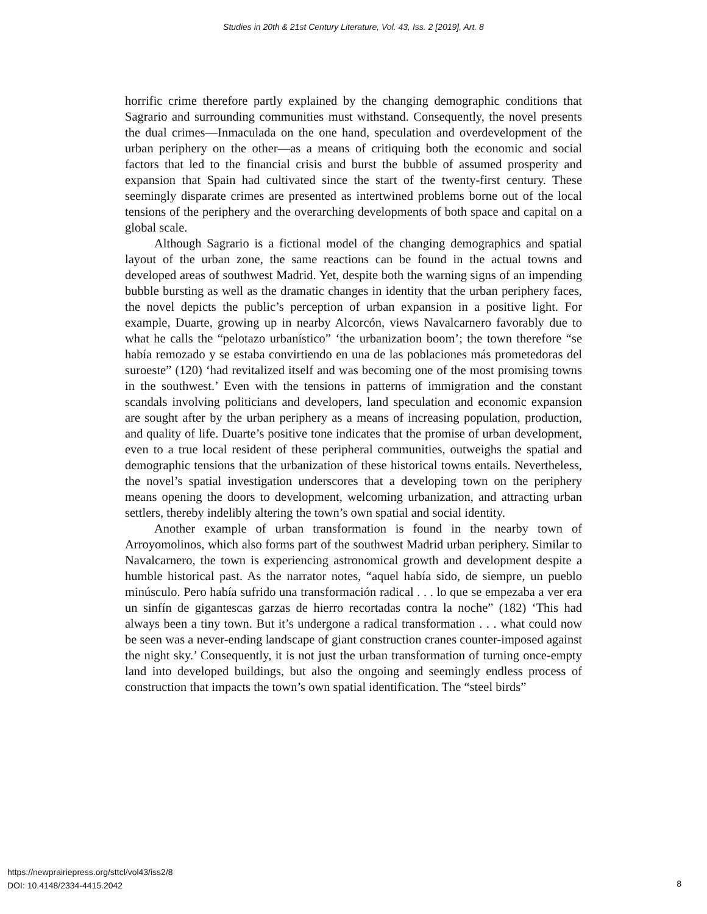Studies in 20th & 21st Century Literature, Vol. 43, Iss. 2 [2019], Art. 8
horrific crime therefore partly explained by the changing demographic conditions that Sagrario and surrounding communities must withstand. Consequently, the novel presents the dual crimes—Inmaculada on the one hand, speculation and overdevelopment of the urban periphery on the other—as a means of critiquing both the economic and social factors that led to the financial crisis and burst the bubble of assumed prosperity and expansion that Spain had cultivated since the start of the twenty-first century. These seemingly disparate crimes are presented as intertwined problems borne out of the local tensions of the periphery and the overarching developments of both space and capital on a global scale.
Although Sagrario is a fictional model of the changing demographics and spatial layout of the urban zone, the same reactions can be found in the actual towns and developed areas of southwest Madrid. Yet, despite both the warning signs of an impending bubble bursting as well as the dramatic changes in identity that the urban periphery faces, the novel depicts the public’s perception of urban expansion in a positive light. For example, Duarte, growing up in nearby Alcorcón, views Navalcarnero favorably due to what he calls the “pelotazo urbanístico” ‘the urbanization boom’; the town therefore “se había remozado y se estaba convirtiendo en una de las poblaciones más prometedoras del suroeste” (120) ‘had revitalized itself and was becoming one of the most promising towns in the southwest.’ Even with the tensions in patterns of immigration and the constant scandals involving politicians and developers, land speculation and economic expansion are sought after by the urban periphery as a means of increasing population, production, and quality of life. Duarte’s positive tone indicates that the promise of urban development, even to a true local resident of these peripheral communities, outweighs the spatial and demographic tensions that the urbanization of these historical towns entails. Nevertheless, the novel’s spatial investigation underscores that a developing town on the periphery means opening the doors to development, welcoming urbanization, and attracting urban settlers, thereby indelibly altering the town’s own spatial and social identity.
Another example of urban transformation is found in the nearby town of Arroyomolinos, which also forms part of the southwest Madrid urban periphery. Similar to Navalcarnero, the town is experiencing astronomical growth and development despite a humble historical past. As the narrator notes, “aquel había sido, de siempre, un pueblo minúsculo. Pero había sufrido una transformación radical . . . lo que se empezaba a ver era un sinfín de gigantescas garzas de hierro recortadas contra la noche” (182) ‘This had always been a tiny town. But it’s undergone a radical transformation . . . what could now be seen was a never-ending landscape of giant construction cranes counter-imposed against the night sky.’ Consequently, it is not just the urban transformation of turning once-empty land into developed buildings, but also the ongoing and seemingly endless process of construction that impacts the town’s own spatial identification. The “steel birds”
https://newprairiepress.org/sttcl/vol43/iss2/8
DOI: 10.4148/2334-4415.2042
8